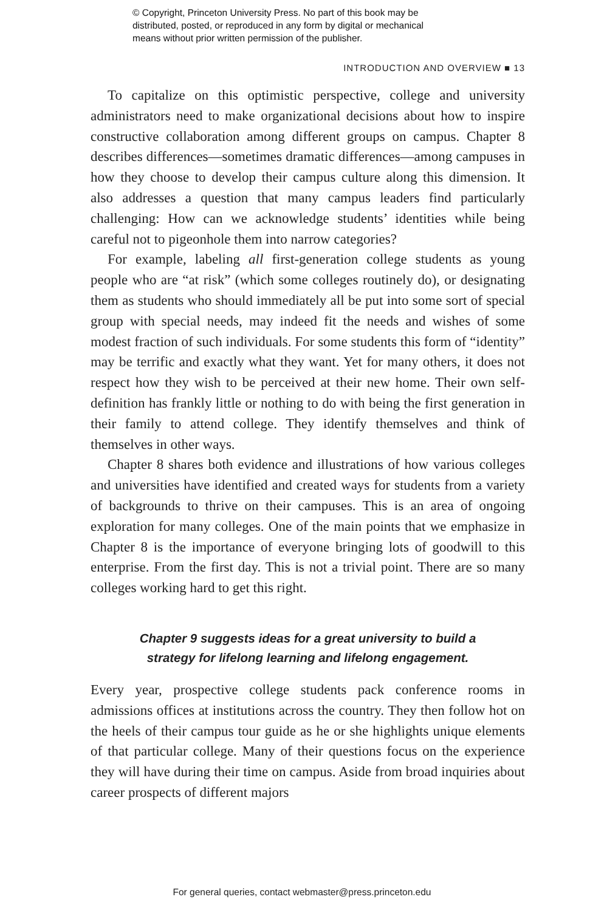© Copyright, Princeton University Press. No part of this book may be
distributed, posted, or reproduced in any form by digital or mechanical
means without prior written permission of the publisher.
INTRODUCTION AND OVERVIEW ■ 13
To capitalize on this optimistic perspective, college and university administrators need to make organizational decisions about how to inspire constructive collaboration among different groups on campus. Chapter 8 describes differences—sometimes dramatic differences—among campuses in how they choose to develop their campus culture along this dimension. It also addresses a question that many campus leaders find particularly challenging: How can we acknowledge students’ identities while being careful not to pigeonhole them into narrow categories?
For example, labeling all first-generation college students as young people who are “at risk” (which some colleges routinely do), or designating them as students who should immediately all be put into some sort of special group with special needs, may indeed fit the needs and wishes of some modest fraction of such individuals. For some students this form of “identity” may be terrific and exactly what they want. Yet for many others, it does not respect how they wish to be perceived at their new home. Their own self-definition has frankly little or nothing to do with being the first generation in their family to attend college. They identify themselves and think of themselves in other ways.
Chapter 8 shares both evidence and illustrations of how various colleges and universities have identified and created ways for students from a variety of backgrounds to thrive on their campuses. This is an area of ongoing exploration for many colleges. One of the main points that we emphasize in Chapter 8 is the importance of everyone bringing lots of goodwill to this enterprise. From the first day. This is not a trivial point. There are so many colleges working hard to get this right.
Chapter 9 suggests ideas for a great university to build a
strategy for lifelong learning and lifelong engagement.
Every year, prospective college students pack conference rooms in admissions offices at institutions across the country. They then follow hot on the heels of their campus tour guide as he or she highlights unique elements of that particular college. Many of their questions focus on the experience they will have during their time on campus. Aside from broad inquiries about career prospects of different majors
For general queries, contact webmaster@press.princeton.edu